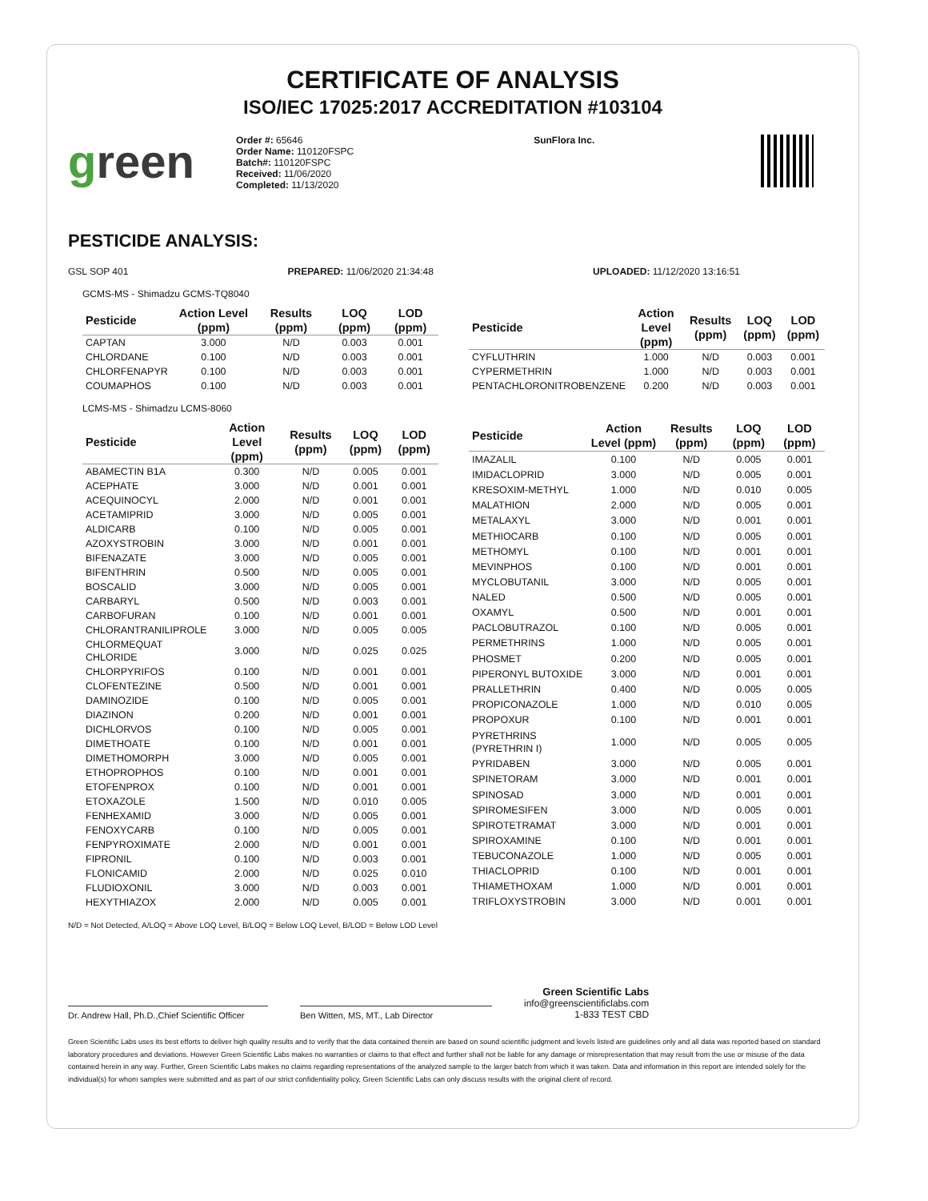CERTIFICATE OF ANALYSIS
ISO/IEC 17025:2017 ACCREDITATION #103104
green
Order #: 65646
Order Name: 110120FSPC
Batch#: 110120FSPC
Received: 11/06/2020
Completed: 11/13/2020
SunFlora Inc.
PESTICIDE ANALYSIS:
GSL SOP 401 PREPARED: 11/06/2020 21:34:48 UPLOADED: 11/12/2020 13:16:51
GCMS-MS - Shimadzu GCMS-TQ8040
| Pesticide | Action Level (ppm) | Results (ppm) | LOQ (ppm) | LOD (ppm) |
| --- | --- | --- | --- | --- |
| CAPTAN | 3.000 | N/D | 0.003 | 0.001 |
| CHLORDANE | 0.100 | N/D | 0.003 | 0.001 |
| CHLORFENAPYR | 0.100 | N/D | 0.003 | 0.001 |
| COUMAPHOS | 0.100 | N/D | 0.003 | 0.001 |
| Pesticide | Action Level (ppm) | Results (ppm) | LOQ (ppm) | LOD (ppm) |
| --- | --- | --- | --- | --- |
| CYFLUTHRIN | 1.000 | N/D | 0.003 | 0.001 |
| CYPERMETHRIN | 1.000 | N/D | 0.003 | 0.001 |
| PENTACHLORONITROBENZENE | 0.200 | N/D | 0.003 | 0.001 |
LCMS-MS - Shimadzu LCMS-8060
| Pesticide | Action Level (ppm) | Results (ppm) | LOQ (ppm) | LOD (ppm) |
| --- | --- | --- | --- | --- |
| ABAMECTIN B1A | 0.300 | N/D | 0.005 | 0.001 |
| ACEPHATE | 3.000 | N/D | 0.001 | 0.001 |
| ACEQUINOCYL | 2.000 | N/D | 0.001 | 0.001 |
| ACETAMIPRID | 3.000 | N/D | 0.005 | 0.001 |
| ALDICARB | 0.100 | N/D | 0.005 | 0.001 |
| AZOXYSTROBIN | 3.000 | N/D | 0.001 | 0.001 |
| BIFENAZATE | 3.000 | N/D | 0.005 | 0.001 |
| BIFENTHRIN | 0.500 | N/D | 0.005 | 0.001 |
| BOSCALID | 3.000 | N/D | 0.005 | 0.001 |
| CARBARYL | 0.500 | N/D | 0.003 | 0.001 |
| CARBOFURAN | 0.100 | N/D | 0.001 | 0.001 |
| CHLORANTRANILIPROLE | 3.000 | N/D | 0.005 | 0.005 |
| CHLORMEQUAT CHLORIDE | 3.000 | N/D | 0.025 | 0.025 |
| CHLORPYRIFOS | 0.100 | N/D | 0.001 | 0.001 |
| CLOFENTEZINE | 0.500 | N/D | 0.001 | 0.001 |
| DAMINOZIDE | 0.100 | N/D | 0.005 | 0.001 |
| DIAZINON | 0.200 | N/D | 0.001 | 0.001 |
| DICHLORVOS | 0.100 | N/D | 0.005 | 0.001 |
| DIMETHOATE | 0.100 | N/D | 0.001 | 0.001 |
| DIMETHOMORPH | 3.000 | N/D | 0.005 | 0.001 |
| ETHOPROPHOS | 0.100 | N/D | 0.001 | 0.001 |
| ETOFENPROX | 0.100 | N/D | 0.001 | 0.001 |
| ETOXAZOLE | 1.500 | N/D | 0.010 | 0.005 |
| FENHEXAMID | 3.000 | N/D | 0.005 | 0.001 |
| FENOXYCARB | 0.100 | N/D | 0.005 | 0.001 |
| FENPYROXIMATE | 2.000 | N/D | 0.001 | 0.001 |
| FIPRONIL | 0.100 | N/D | 0.003 | 0.001 |
| FLONICAMID | 2.000 | N/D | 0.025 | 0.010 |
| FLUDIOXONIL | 3.000 | N/D | 0.003 | 0.001 |
| HEXYTHIAZOX | 2.000 | N/D | 0.005 | 0.001 |
| Pesticide | Action Level (ppm) | Results (ppm) | LOQ (ppm) | LOD (ppm) |
| --- | --- | --- | --- | --- |
| IMAZALIL | 0.100 | N/D | 0.005 | 0.001 |
| IMIDACLOPRID | 3.000 | N/D | 0.005 | 0.001 |
| KRESOXIM-METHYL | 1.000 | N/D | 0.010 | 0.005 |
| MALATHION | 2.000 | N/D | 0.005 | 0.001 |
| METALAXYL | 3.000 | N/D | 0.001 | 0.001 |
| METHIOCARB | 0.100 | N/D | 0.005 | 0.001 |
| METHOMYL | 0.100 | N/D | 0.001 | 0.001 |
| MEVINPHOS | 0.100 | N/D | 0.001 | 0.001 |
| MYCLOBUTANIL | 3.000 | N/D | 0.005 | 0.001 |
| NALED | 0.500 | N/D | 0.005 | 0.001 |
| OXAMYL | 0.500 | N/D | 0.001 | 0.001 |
| PACLOBUTRAZOL | 0.100 | N/D | 0.005 | 0.001 |
| PERMETHRINS | 1.000 | N/D | 0.005 | 0.001 |
| PHOSMET | 0.200 | N/D | 0.005 | 0.001 |
| PIPERONYL BUTOXIDE | 3.000 | N/D | 0.001 | 0.001 |
| PRALLETHRIN | 0.400 | N/D | 0.005 | 0.005 |
| PROPICONAZOLE | 1.000 | N/D | 0.010 | 0.005 |
| PROPOXUR | 0.100 | N/D | 0.001 | 0.001 |
| PYRETHRINS (PYRETHRIN I) | 1.000 | N/D | 0.005 | 0.005 |
| PYRIDABEN | 3.000 | N/D | 0.005 | 0.001 |
| SPINETORAM | 3.000 | N/D | 0.001 | 0.001 |
| SPINOSAD | 3.000 | N/D | 0.001 | 0.001 |
| SPIROMESIFEN | 3.000 | N/D | 0.005 | 0.001 |
| SPIROTETRAMAT | 3.000 | N/D | 0.001 | 0.001 |
| SPIROXAMINE | 0.100 | N/D | 0.001 | 0.001 |
| TEBUCONAZOLE | 1.000 | N/D | 0.005 | 0.001 |
| THIACLOPRID | 0.100 | N/D | 0.001 | 0.001 |
| THIAMETHOXAM | 1.000 | N/D | 0.001 | 0.001 |
| TRIFLOXYSTROBIN | 3.000 | N/D | 0.001 | 0.001 |
N/D = Not Detected, A/LOQ = Above LOQ Level, B/LOQ = Below LOQ Level, B/LOD = Below LOD Level
Dr. Andrew Hall, Ph.D.,Chief Scientific Officer
Ben Witten, MS, MT., Lab Director
Green Scientific Labs
info@greenscientificlabs.com
1-833 TEST CBD
Green Scientific Labs uses its best efforts to deliver high quality results and to verify that the data contained therein are based on sound scientific judgment and levels listed are guidelines only and all data was reported based on standard laboratory procedures and deviations. However Green Scientific Labs makes no warranties or claims to that effect and further shall not be liable for any damage or misrepresentation that may result from the use or misuse of the data contained herein in any way. Further, Green Scientific Labs makes no claims regarding representations of the analyzed sample to the larger batch from which it was taken. Data and information in this report are intended solely for the individual(s) for whom samples were submitted and as part of our strict confidentiality policy, Green Scientific Labs can only discuss results with the original client of record.